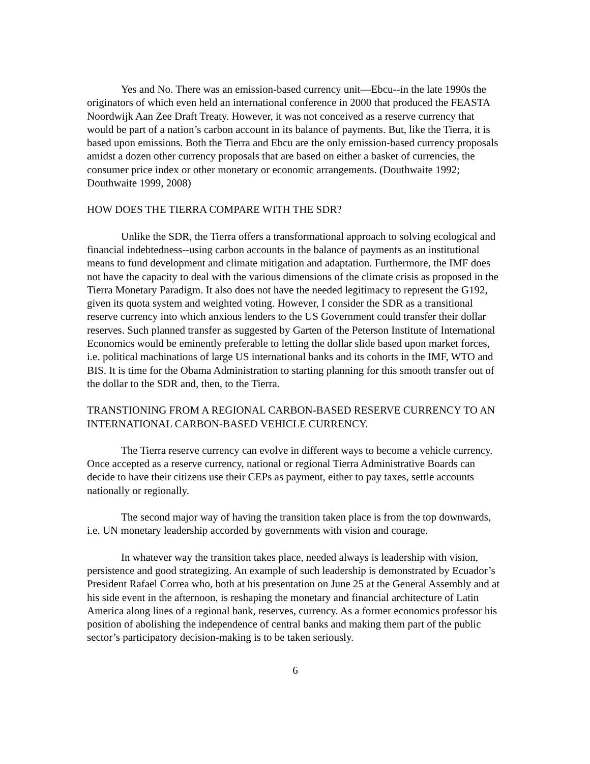Yes and No. There was an emission-based currency unit—Ebcu--in the late 1990s the originators of which even held an international conference in 2000 that produced the FEASTA Noordwijk Aan Zee Draft Treaty. However, it was not conceived as a reserve currency that would be part of a nation’s carbon account in its balance of payments. But, like the Tierra, it is based upon emissions. Both the Tierra and Ebcu are the only emission-based currency proposals amidst a dozen other currency proposals that are based on either a basket of currencies, the consumer price index or other monetary or economic arrangements. (Douthwaite 1992; Douthwaite 1999, 2008)
HOW DOES THE TIERRA COMPARE WITH THE SDR?
Unlike the SDR, the Tierra offers a transformational approach to solving ecological and financial indebtedness--using carbon accounts in the balance of payments as an institutional means to fund development and climate mitigation and adaptation. Furthermore, the IMF does not have the capacity to deal with the various dimensions of the climate crisis as proposed in the Tierra Monetary Paradigm. It also does not have the needed legitimacy to represent the G192, given its quota system and weighted voting. However, I consider the SDR as a transitional reserve currency into which anxious lenders to the US Government could transfer their dollar reserves. Such planned transfer as suggested by Garten of the Peterson Institute of International Economics would be eminently preferable to letting the dollar slide based upon market forces, i.e. political machinations of large US international banks and its cohorts in the IMF, WTO and BIS. It is time for the Obama Administration to starting planning for this smooth transfer out of the dollar to the SDR and, then, to the Tierra.
TRANSTIONING FROM A REGIONAL CARBON-BASED RESERVE CURRENCY TO AN INTERNATIONAL CARBON-BASED VEHICLE CURRENCY.
The Tierra reserve currency can evolve in different ways to become a vehicle currency. Once accepted as a reserve currency, national or regional Tierra Administrative Boards can decide to have their citizens use their CEPs as payment, either to pay taxes, settle accounts nationally or regionally.
The second major way of having the transition taken place is from the top downwards, i.e. UN monetary leadership accorded by governments with vision and courage.
In whatever way the transition takes place, needed always is leadership with vision, persistence and good strategizing. An example of such leadership is demonstrated by Ecuador’s President Rafael Correa who, both at his presentation on June 25 at the General Assembly and at his side event in the afternoon, is reshaping the monetary and financial architecture of Latin America along lines of a regional bank, reserves, currency. As a former economics professor his position of abolishing the independence of central banks and making them part of the public sector’s participatory decision-making is to be taken seriously.
6